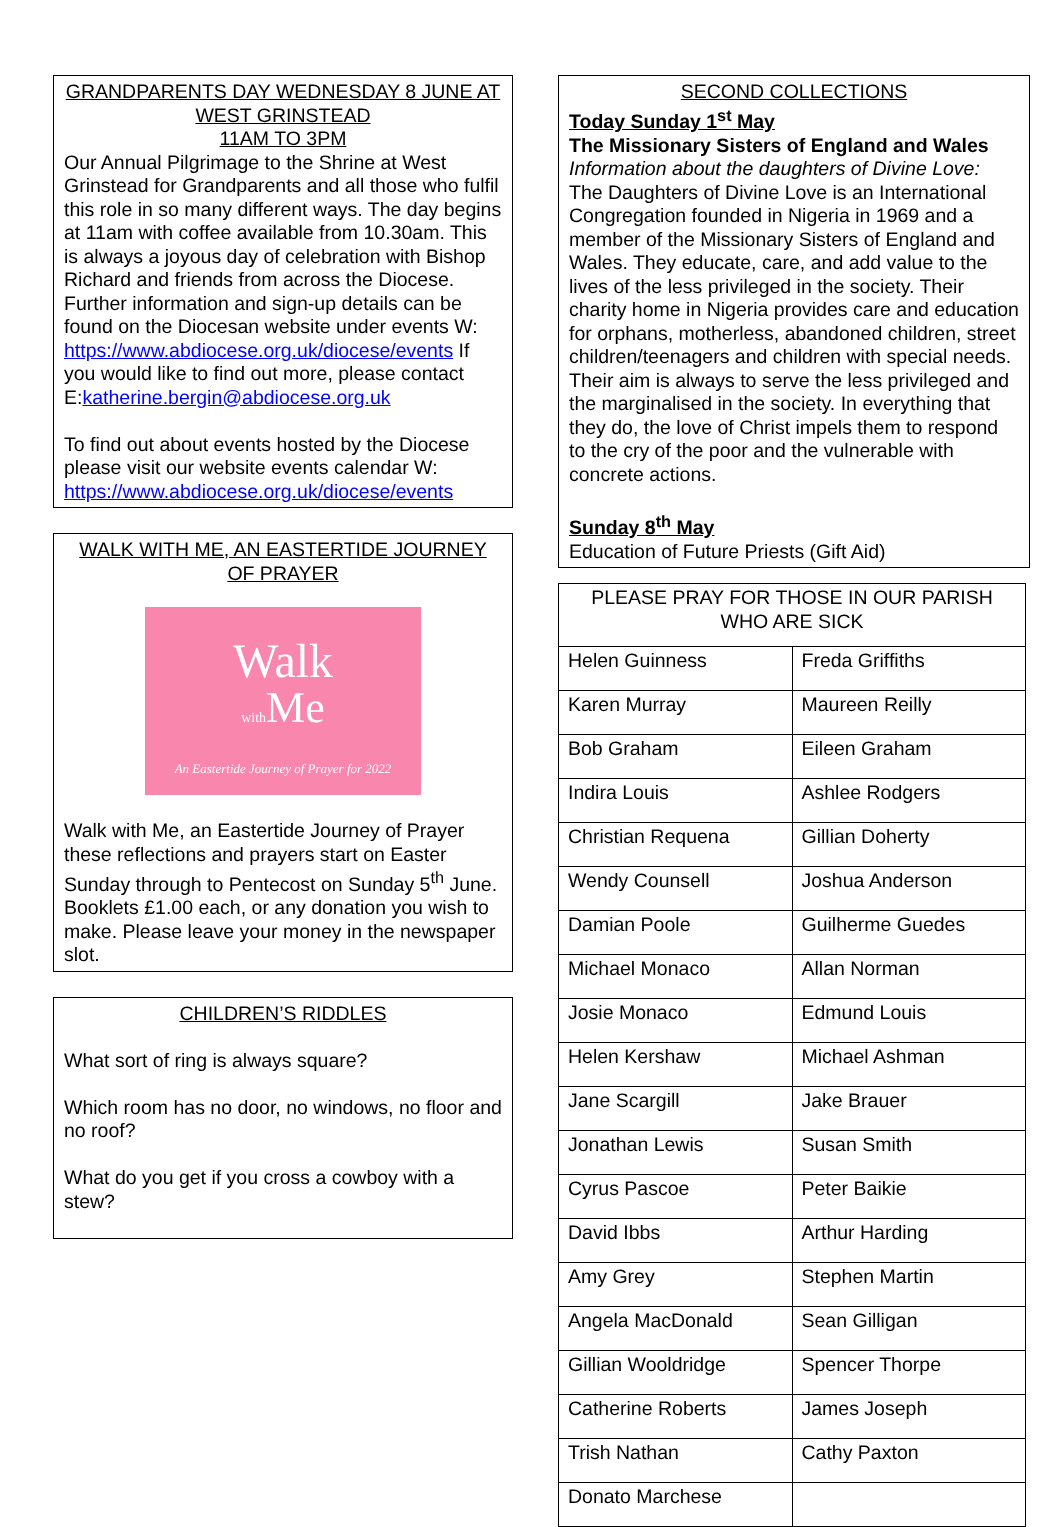GRANDPARENTS DAY WEDNESDAY 8 JUNE AT WEST GRINSTEAD
11AM TO 3PM
Our Annual Pilgrimage to the Shrine at West Grinstead for Grandparents and all those who fulfil this role in so many different ways. The day begins at 11am with coffee available from 10.30am. This is always a joyous day of celebration with Bishop Richard and friends from across the Diocese. Further information and sign-up details can be found on the Diocesan website under events W: https://www.abdiocese.org.uk/diocese/events If you would like to find out more, please contact E:katherine.bergin@abdiocese.org.uk
To find out about events hosted by the Diocese please visit our website events calendar W: https://www.abdiocese.org.uk/diocese/events
WALK WITH ME, AN EASTERTIDE JOURNEY OF PRAYER
Walk
with Me
An Eastertide Journey of Prayer for 2022
Walk with Me, an Eastertide Journey of Prayer these reflections and prayers start on Easter Sunday through to Pentecost on Sunday 5<sup>th</sup> June.
Booklets £1.00 each, or any donation you wish to make. Please leave your money in the newspaper slot.
CHILDREN’S RIDDLES
What sort of ring is always square?
Which room has no door, no windows, no floor and no roof?
What do you get if you cross a cowboy with a stew?
SECOND COLLECTIONS
Today Sunday 1<sup>st</sup> May
The Missionary Sisters of England and Wales
Information about the daughters of Divine Love:
The Daughters of Divine Love is an International Congregation founded in Nigeria in 1969 and a member of the Missionary Sisters of England and Wales. They educate, care, and add value to the lives of the less privileged in the society. Their charity home in Nigeria provides care and education for orphans, motherless, abandoned children, street children/teenagers and children with special needs. Their aim is always to serve the less privileged and the marginalised in the society. In everything that they do, the love of Christ impels them to respond to the cry of the poor and the vulnerable with concrete actions.
Sunday 8<sup>th</sup> May
Education of Future Priests (Gift Aid)
| PLEASE PRAY FOR THOSE IN OUR PARISH WHO ARE SICK | |
| Helen Guinness | Freda Griffiths |
| Karen Murray | Maureen Reilly |
| Bob Graham | Eileen Graham |
| Indira Louis | Ashlee Rodgers |
| Christian Requena | Gillian Doherty |
| Wendy Counsell | Joshua Anderson |
| Damian Poole | Guilherme Guedes |
| Michael Monaco | Allan Norman |
| Josie Monaco | Edmund Louis |
| Helen Kershaw | Michael Ashman |
| Jane Scargill | Jake Brauer |
| Jonathan Lewis | Susan Smith |
| Cyrus Pascoe | Peter Baikie |
| David Ibbs | Arthur Harding |
| Amy Grey | Stephen Martin |
| Angela MacDonald | Sean Gilligan |
| Gillian Wooldridge | Spencer Thorpe |
| Catherine Roberts | James Joseph |
| Trish Nathan | Cathy Paxton |
| Donato Marchese | |